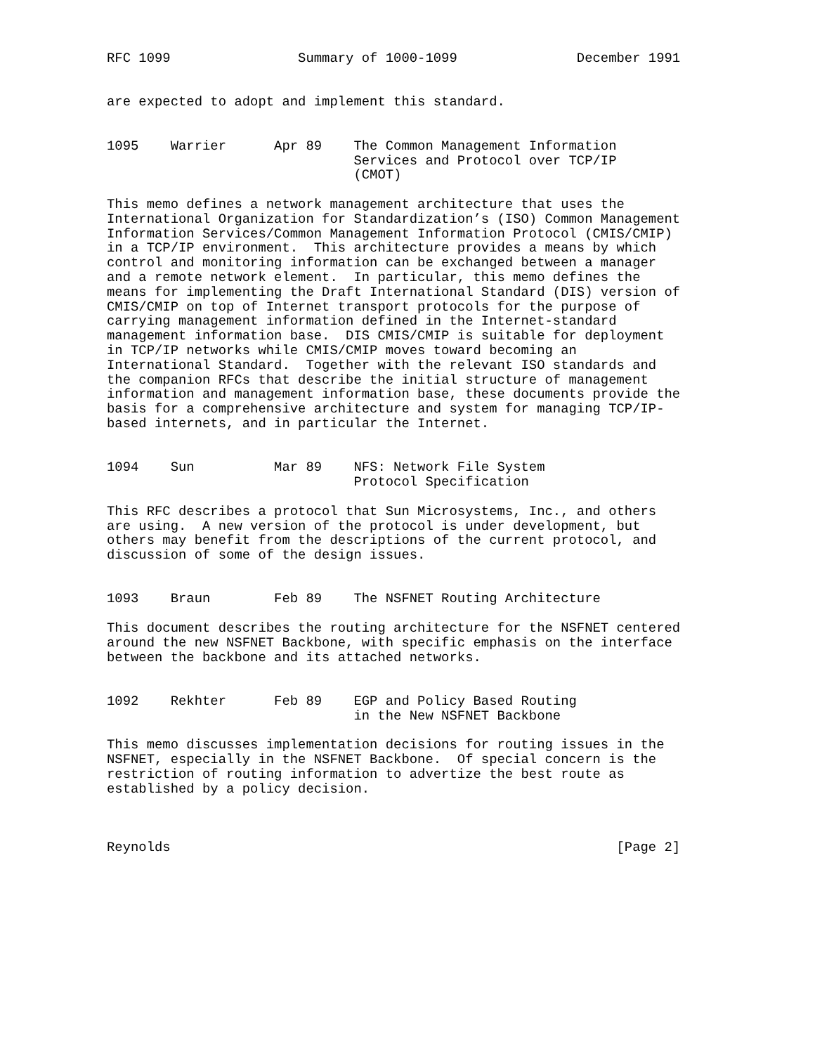RFC 1099                Summary of 1000-1099               December 1991


are expected to adopt and implement this standard.


1095    Warrier      Apr 89    The Common Management Information
                               Services and Protocol over TCP/IP
                               (CMOT)

This memo defines a network management architecture that uses the
International Organization for Standardization’s (ISO) Common Management
Information Services/Common Management Information Protocol (CMIS/CMIP)
in a TCP/IP environment.  This architecture provides a means by which
control and monitoring information can be exchanged between a manager
and a remote network element.  In particular, this memo defines the
means for implementing the Draft International Standard (DIS) version of
CMIS/CMIP on top of Internet transport protocols for the purpose of
carrying management information defined in the Internet-standard
management information base.  DIS CMIS/CMIP is suitable for deployment
in TCP/IP networks while CMIS/CMIP moves toward becoming an
International Standard.  Together with the relevant ISO standards and
the companion RFCs that describe the initial structure of management
information and management information base, these documents provide the
basis for a comprehensive architecture and system for managing TCP/IP-
based internets, and in particular the Internet.


1094    Sun          Mar 89    NFS: Network File System
                               Protocol Specification

This RFC describes a protocol that Sun Microsystems, Inc., and others
are using.  A new version of the protocol is under development, but
others may benefit from the descriptions of the current protocol, and
discussion of some of the design issues.


1093    Braun        Feb 89    The NSFNET Routing Architecture

This document describes the routing architecture for the NSFNET centered
around the new NSFNET Backbone, with specific emphasis on the interface
between the backbone and its attached networks.


1092    Rekhter      Feb 89    EGP and Policy Based Routing
                               in the New NSFNET Backbone

This memo discusses implementation decisions for routing issues in the
NSFNET, especially in the NSFNET Backbone.  Of special concern is the
restriction of routing information to advertize the best route as
established by a policy decision.



Reynolds                                                        [Page 2]